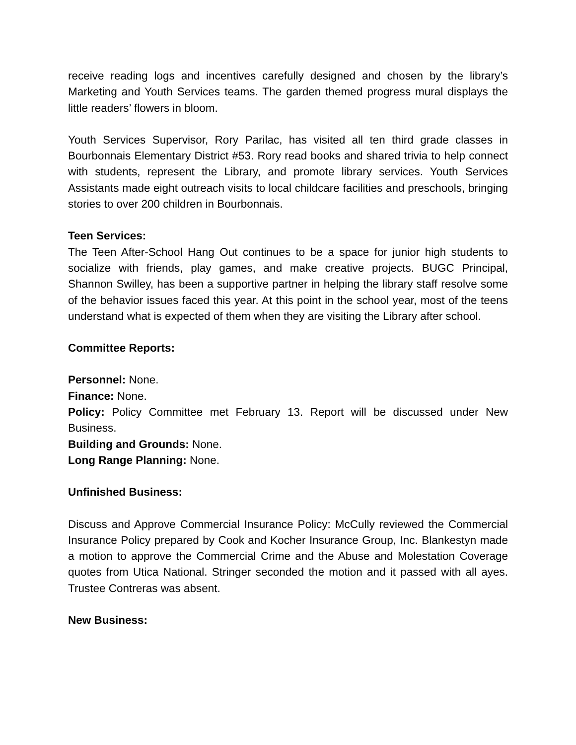receive reading logs and incentives carefully designed and chosen by the library’s Marketing and Youth Services teams. The garden themed progress mural displays the little readers’ flowers in bloom.
Youth Services Supervisor, Rory Parilac, has visited all ten third grade classes in Bourbonnais Elementary District #53. Rory read books and shared trivia to help connect with students, represent the Library, and promote library services. Youth Services Assistants made eight outreach visits to local childcare facilities and preschools, bringing stories to over 200 children in Bourbonnais.
Teen Services:
The Teen After-School Hang Out continues to be a space for junior high students to socialize with friends, play games, and make creative projects. BUGC Principal, Shannon Swilley, has been a supportive partner in helping the library staff resolve some of the behavior issues faced this year. At this point in the school year, most of the teens understand what is expected of them when they are visiting the Library after school.
Committee Reports:
Personnel: None.
Finance: None.
Policy: Policy Committee met February 13. Report will be discussed under New Business.
Building and Grounds: None.
Long Range Planning: None.
Unfinished Business:
Discuss and Approve Commercial Insurance Policy: McCully reviewed the Commercial Insurance Policy prepared by Cook and Kocher Insurance Group, Inc. Blankestyn made a motion to approve the Commercial Crime and the Abuse and Molestation Coverage quotes from Utica National. Stringer seconded the motion and it passed with all ayes. Trustee Contreras was absent.
New Business: